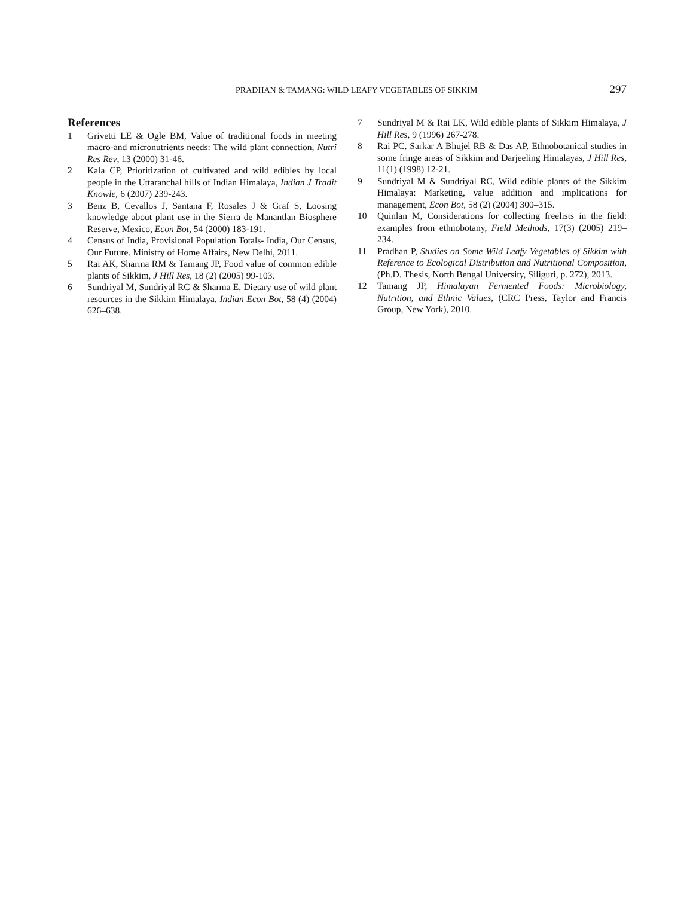PRADHAN & TAMANG: WILD LEAFY VEGETABLES OF SIKKIM 297
References
1 Grivetti LE & Ogle BM, Value of traditional foods in meeting macro-and micronutrients needs: The wild plant connection, Nutri Res Rev, 13 (2000) 31-46.
2 Kala CP, Prioritization of cultivated and wild edibles by local people in the Uttaranchal hills of Indian Himalaya, Indian J Tradit Knowle, 6 (2007) 239-243.
3 Benz B, Cevallos J, Santana F, Rosales J & Graf S, Loosing knowledge about plant use in the Sierra de Manantlan Biosphere Reserve, Mexico, Econ Bot, 54 (2000) 183-191.
4 Census of India, Provisional Population Totals- India, Our Census, Our Future. Ministry of Home Affairs, New Delhi, 2011.
5 Rai AK, Sharma RM & Tamang JP, Food value of common edible plants of Sikkim, J Hill Res, 18 (2) (2005) 99-103.
6 Sundriyal M, Sundriyal RC & Sharma E, Dietary use of wild plant resources in the Sikkim Himalaya, Indian Econ Bot, 58 (4) (2004) 626–638.
7 Sundriyal M & Rai LK, Wild edible plants of Sikkim Himalaya, J Hill Res, 9 (1996) 267-278.
8 Rai PC, Sarkar A Bhujel RB & Das AP, Ethnobotanical studies in some fringe areas of Sikkim and Darjeeling Himalayas, J Hill Res, 11(1) (1998) 12-21.
9 Sundriyal M & Sundriyal RC, Wild edible plants of the Sikkim Himalaya: Marketing, value addition and implications for management, Econ Bot, 58 (2) (2004) 300–315.
10 Quinlan M, Considerations for collecting freelists in the field: examples from ethnobotany, Field Methods, 17(3) (2005) 219–234.
11 Pradhan P, Studies on Some Wild Leafy Vegetables of Sikkim with Reference to Ecological Distribution and Nutritional Composition, (Ph.D. Thesis, North Bengal University, Siliguri, p. 272), 2013.
12 Tamang JP, Himalayan Fermented Foods: Microbiology, Nutrition, and Ethnic Values, (CRC Press, Taylor and Francis Group, New York), 2010.